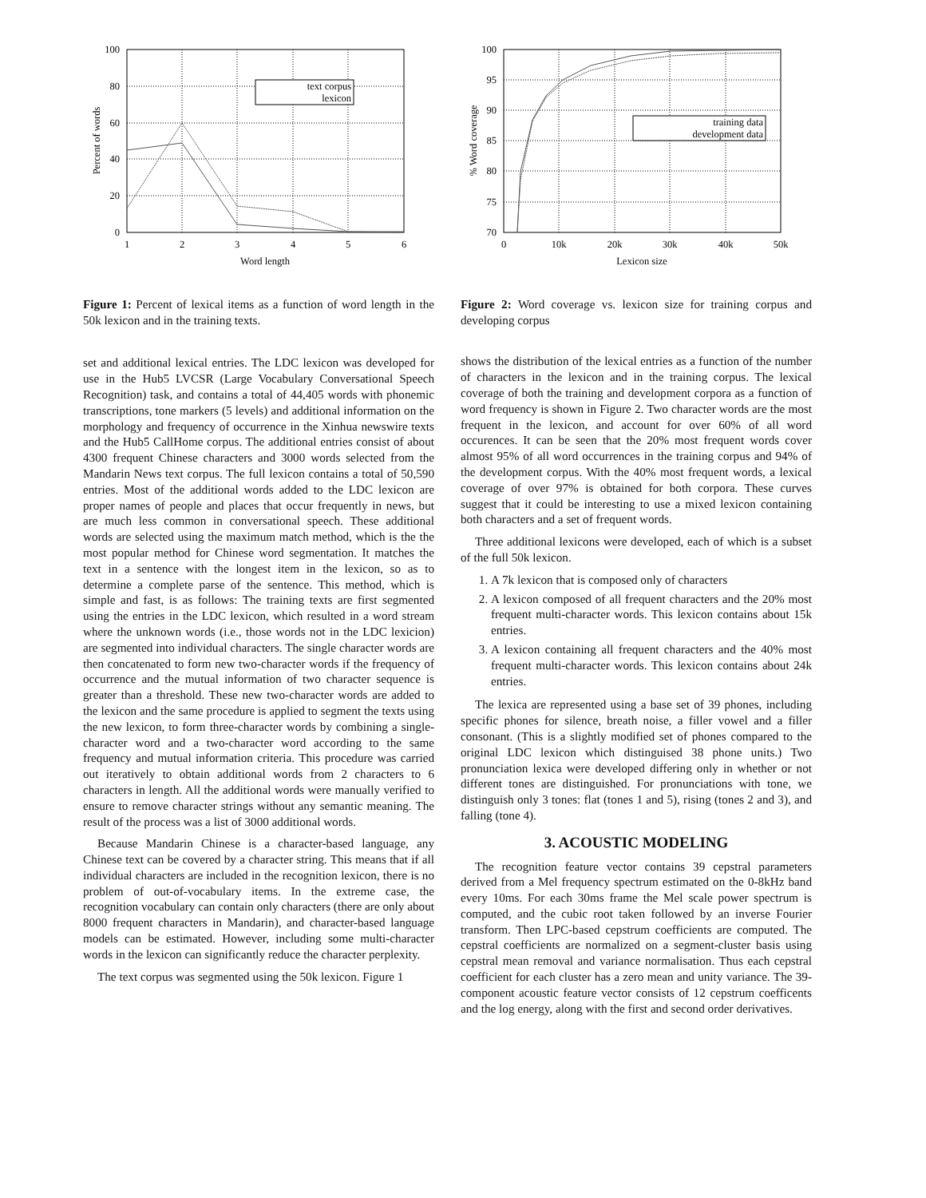text corpus
lexicon
100
80
60
40
20
0
1
2
3
4
5
6
Word length
Percent of words
Figure 1: Percent of lexical items as a function of word length in the 50k lexicon and in the training texts.
set and additional lexical entries. The LDC lexicon was developed for use in the Hub5 LVCSR (Large Vocabulary Conversational Speech Recognition) task, and contains a total of 44,405 words with phonemic transcriptions, tone markers (5 levels) and additional information on the morphology and frequency of occurrence in the Xinhua newswire texts and the Hub5 CallHome corpus. The additional entries consist of about 4300 frequent Chinese characters and 3000 words selected from the Mandarin News text corpus. The full lexicon contains a total of 50,590 entries. Most of the additional words added to the LDC lexicon are proper names of people and places that occur frequently in news, but are much less common in conversational speech. These additional words are selected using the maximum match method, which is the the most popular method for Chinese word segmentation. It matches the text in a sentence with the longest item in the lexicon, so as to determine a complete parse of the sentence. This method, which is simple and fast, is as follows: The training texts are first segmented using the entries in the LDC lexicon, which resulted in a word stream where the unknown words (i.e., those words not in the LDC lexicion) are segmented into individual characters. The single character words are then concatenated to form new two-character words if the frequency of occurrence and the mutual information of two character sequence is greater than a threshold. These new two-character words are added to the lexicon and the same procedure is applied to segment the texts using the new lexicon, to form three-character words by combining a single-character word and a two-character word according to the same frequency and mutual information criteria. This procedure was carried out iteratively to obtain additional words from 2 characters to 6 characters in length. All the additional words were manually verified to ensure to remove character strings without any semantic meaning. The result of the process was a list of 3000 additional words.
Because Mandarin Chinese is a character-based language, any Chinese text can be covered by a character string. This means that if all individual characters are included in the recognition lexicon, there is no problem of out-of-vocabulary items. In the extreme case, the recognition vocabulary can contain only characters (there are only about 8000 frequent characters in Mandarin), and character-based language models can be estimated. However, including some multi-character words in the lexicon can significantly reduce the character perplexity.
The text corpus was segmented using the 50k lexicon. Figure 1
training data
development data
100
95
90
85
80
75
70
0
10k
20k
30k
40k
50k
Lexicon size
% Word coverage
Figure 2: Word coverage vs. lexicon size for training corpus and developing corpus
shows the distribution of the lexical entries as a function of the number of characters in the lexicon and in the training corpus. The lexical coverage of both the training and development corpora as a function of word frequency is shown in Figure 2. Two character words are the most frequent in the lexicon, and account for over 60% of all word occurences. It can be seen that the 20% most frequent words cover almost 95% of all word occurrences in the training corpus and 94% of the development corpus. With the 40% most frequent words, a lexical coverage of over 97% is obtained for both corpora. These curves suggest that it could be interesting to use a mixed lexicon containing both characters and a set of frequent words.
Three additional lexicons were developed, each of which is a subset of the full 50k lexicon.
1. A 7k lexicon that is composed only of characters
2. A lexicon composed of all frequent characters and the 20% most frequent multi-character words. This lexicon contains about 15k entries.
3. A lexicon containing all frequent characters and the 40% most frequent multi-character words. This lexicon contains about 24k entries.
The lexica are represented using a base set of 39 phones, including specific phones for silence, breath noise, a filler vowel and a filler consonant. (This is a slightly modified set of phones compared to the original LDC lexicon which distinguised 38 phone units.) Two pronunciation lexica were developed differing only in whether or not different tones are distinguished. For pronunciations with tone, we distinguish only 3 tones: flat (tones 1 and 5), rising (tones 2 and 3), and falling (tone 4).
3. ACOUSTIC MODELING
The recognition feature vector contains 39 cepstral parameters derived from a Mel frequency spectrum estimated on the 0-8kHz band every 10ms. For each 30ms frame the Mel scale power spectrum is computed, and the cubic root taken followed by an inverse Fourier transform. Then LPC-based cepstrum coefficients are computed. The cepstral coefficients are normalized on a segment-cluster basis using cepstral mean removal and variance normalisation. Thus each cepstral coefficient for each cluster has a zero mean and unity variance. The 39-component acoustic feature vector consists of 12 cepstrum coefficents and the log energy, along with the first and second order derivatives.